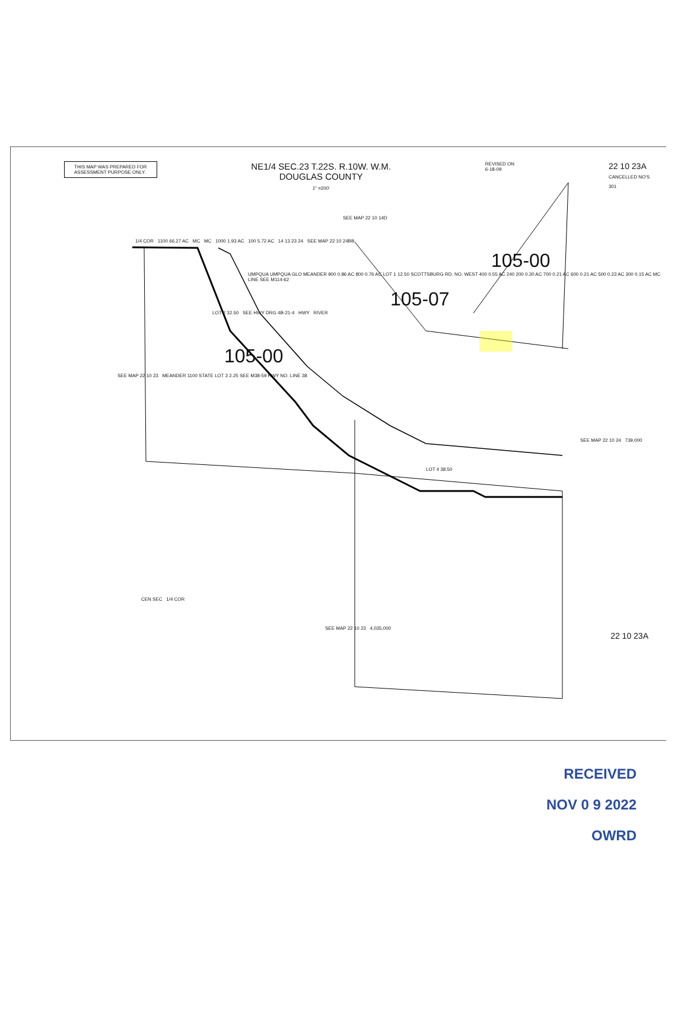THIS MAP WAS PREPARED FOR
ASSESSMENT PURPOSE ONLY.
NE1/4 SEC.23 T.22S. R.10W. W.M.
DOUGLAS COUNTY
1" =200'
REVISED ON
6-18-09
22 10 23A
CANCELLED NO'S
301
SEE MAP 22 10 14D
1/4 COR 1100 66.27 AC MC MC 1000 1.93 AC 100 5.72 AC 14 13 23 24 SEE MAP 22 10 24BB
105-00
UMPQUA UMPQUA GLO MEANDER 900 0.86 AC 800 0.76 AC LOT 1 12.50 SCOTTSBURG RD. NO. WEST 400 0.55 AC 240 200 0.30 AC 700 0.21 AC 600 0.21 AC 500 0.23 AC 300 0.15 AC MC LINE SEE M114-62
105-07
LOT 2 32.50 SEE HWY DRG 4B-21-4 HWY RIVER
105-00
SEE MAP 22 10 23 MEANDER 1100 STATE LOT 3 2.25 SEE M38-59 HWY NO. LINE 38
SEE MAP 22 10 24 739,000
LOT 4 38.50
CEN SEC 1/4 COR
SEE MAP 22 10 23 4,035,000
22 10 23A
RECEIVED
NOV 0 9 2022
OWRD